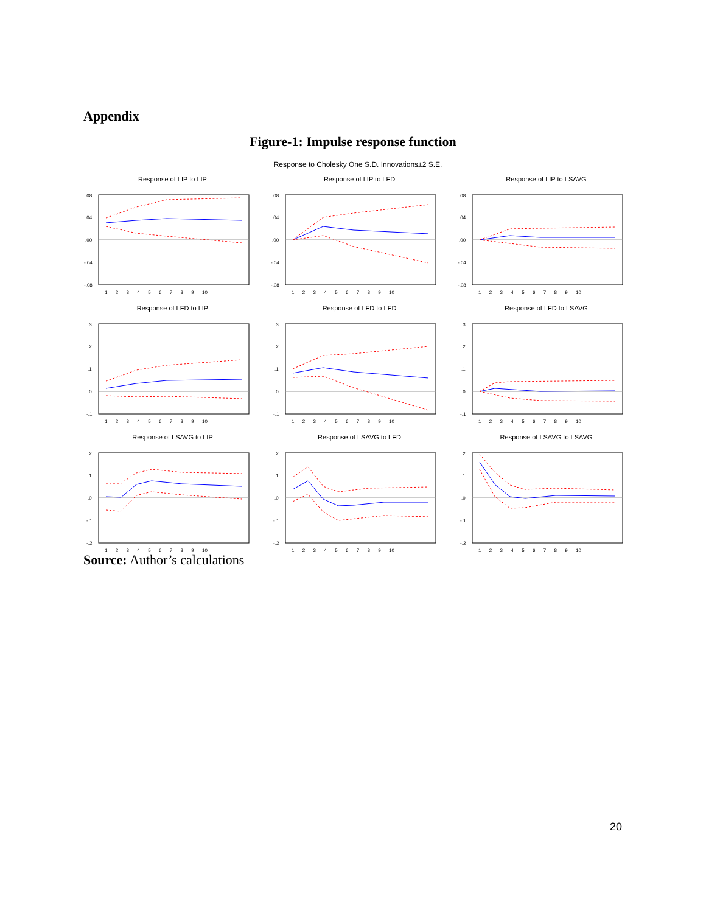Appendix
Figure-1: Impulse response function
Response to Cholesky One S.D. Innovations±2 S.E.
Response of LIP to LIP
.08
.04
.00
-.04
-.08
1 2 3 4 5 6 7 8 9 10
Response of LIP to LFD
.08
.04
.00
-.04
-.08
1 2 3 4 5 6 7 8 9 10
Response of LIP to LSAVG
.08
.04
.00
-.04
-.08
1 2 3 4 5 6 7 8 9 10
Response of LFD to LIP
.3
.2
.1
.0
-.1
1 2 3 4 5 6 7 8 9 10
Response of LFD to LFD
.3
.2
.1
.0
-.1
1 2 3 4 5 6 7 8 9 10
Response of LFD to LSAVG
.3
.2
.1
.0
-.1
1 2 3 4 5 6 7 8 9 10
Response of LSAVG to LIP
.2
.1
.0
-.1
-.2
1 2 3 4 5 6 7 8 9 10
Response of LSAVG to LFD
.2
.1
.0
-.1
-.2
1 2 3 4 5 6 7 8 9 10
Response of LSAVG to LSAVG
.2
.1
.0
-.1
-.2
1 2 3 4 5 6 7 8 9 10
Source: Author’s calculations
20